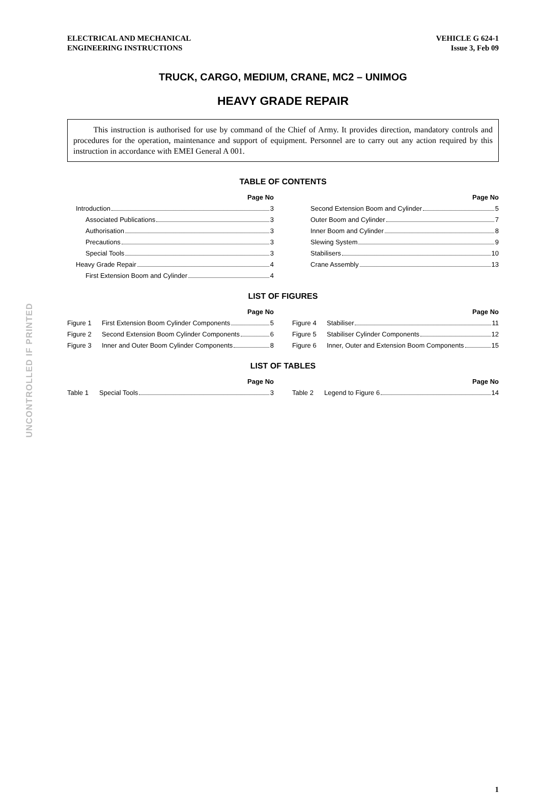ELECTRICAL AND MECHANICAL
ENGINEERING INSTRUCTIONS
VEHICLE G 624-1
Issue 3, Feb 09
TRUCK, CARGO, MEDIUM, CRANE, MC2 – UNIMOG
HEAVY GRADE REPAIR
This instruction is authorised for use by command of the Chief of Army. It provides direction, mandatory controls and procedures for the operation, maintenance and support of equipment. Personnel are to carry out any action required by this instruction in accordance with EMEI General A 001.
TABLE OF CONTENTS
Page No
Introduction 3
Associated Publications 3
Authorisation 3
Precautions 3
Special Tools 3
Heavy Grade Repair 4
First Extension Boom and Cylinder 4
Page No
Second Extension Boom and Cylinder 5
Outer Boom and Cylinder 7
Inner Boom and Cylinder 8
Slewing System 9
Stabilisers 10
Crane Assembly 13
LIST OF FIGURES
Page No
Figure 1 First Extension Boom Cylinder Components 5
Figure 2 Second Extension Boom Cylinder Components 6
Figure 3 Inner and Outer Boom Cylinder Components 8
Page No
Figure 4 Stabiliser 11
Figure 5 Stabiliser Cylinder Components 12
Figure 6 Inner, Outer and Extension Boom Components 15
LIST OF TABLES
Page No
Table 1 Special Tools 3
Page No
Table 2 Legend to Figure 6 14
1
UNCONTROLLED IF PRINTED